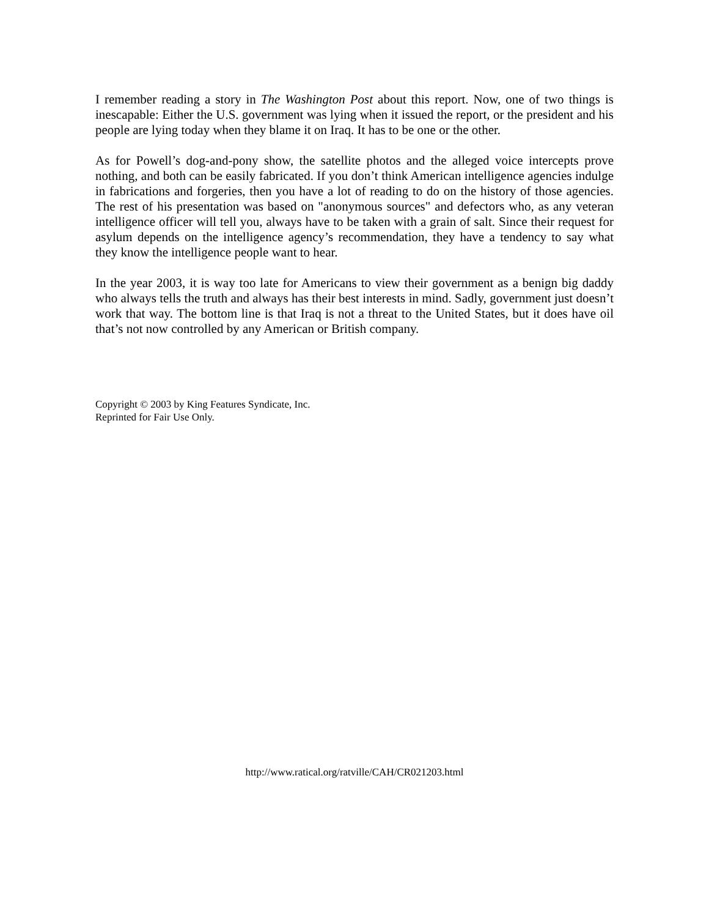I remember reading a story in The Washington Post about this report. Now, one of two things is inescapable: Either the U.S. government was lying when it issued the report, or the president and his people are lying today when they blame it on Iraq. It has to be one or the other.
As for Powell’s dog-and-pony show, the satellite photos and the alleged voice intercepts prove nothing, and both can be easily fabricated. If you don’t think American intelligence agencies indulge in fabrications and forgeries, then you have a lot of reading to do on the history of those agencies. The rest of his presentation was based on "anonymous sources" and defectors who, as any veteran intelligence officer will tell you, always have to be taken with a grain of salt. Since their request for asylum depends on the intelligence agency’s recommendation, they have a tendency to say what they know the intelligence people want to hear.
In the year 2003, it is way too late for Americans to view their government as a benign big daddy who always tells the truth and always has their best interests in mind. Sadly, government just doesn’t work that way. The bottom line is that Iraq is not a threat to the United States, but it does have oil that’s not now controlled by any American or British company.
Copyright © 2003 by King Features Syndicate, Inc.
Reprinted for Fair Use Only.
http://www.ratical.org/ratville/CAH/CR021203.html